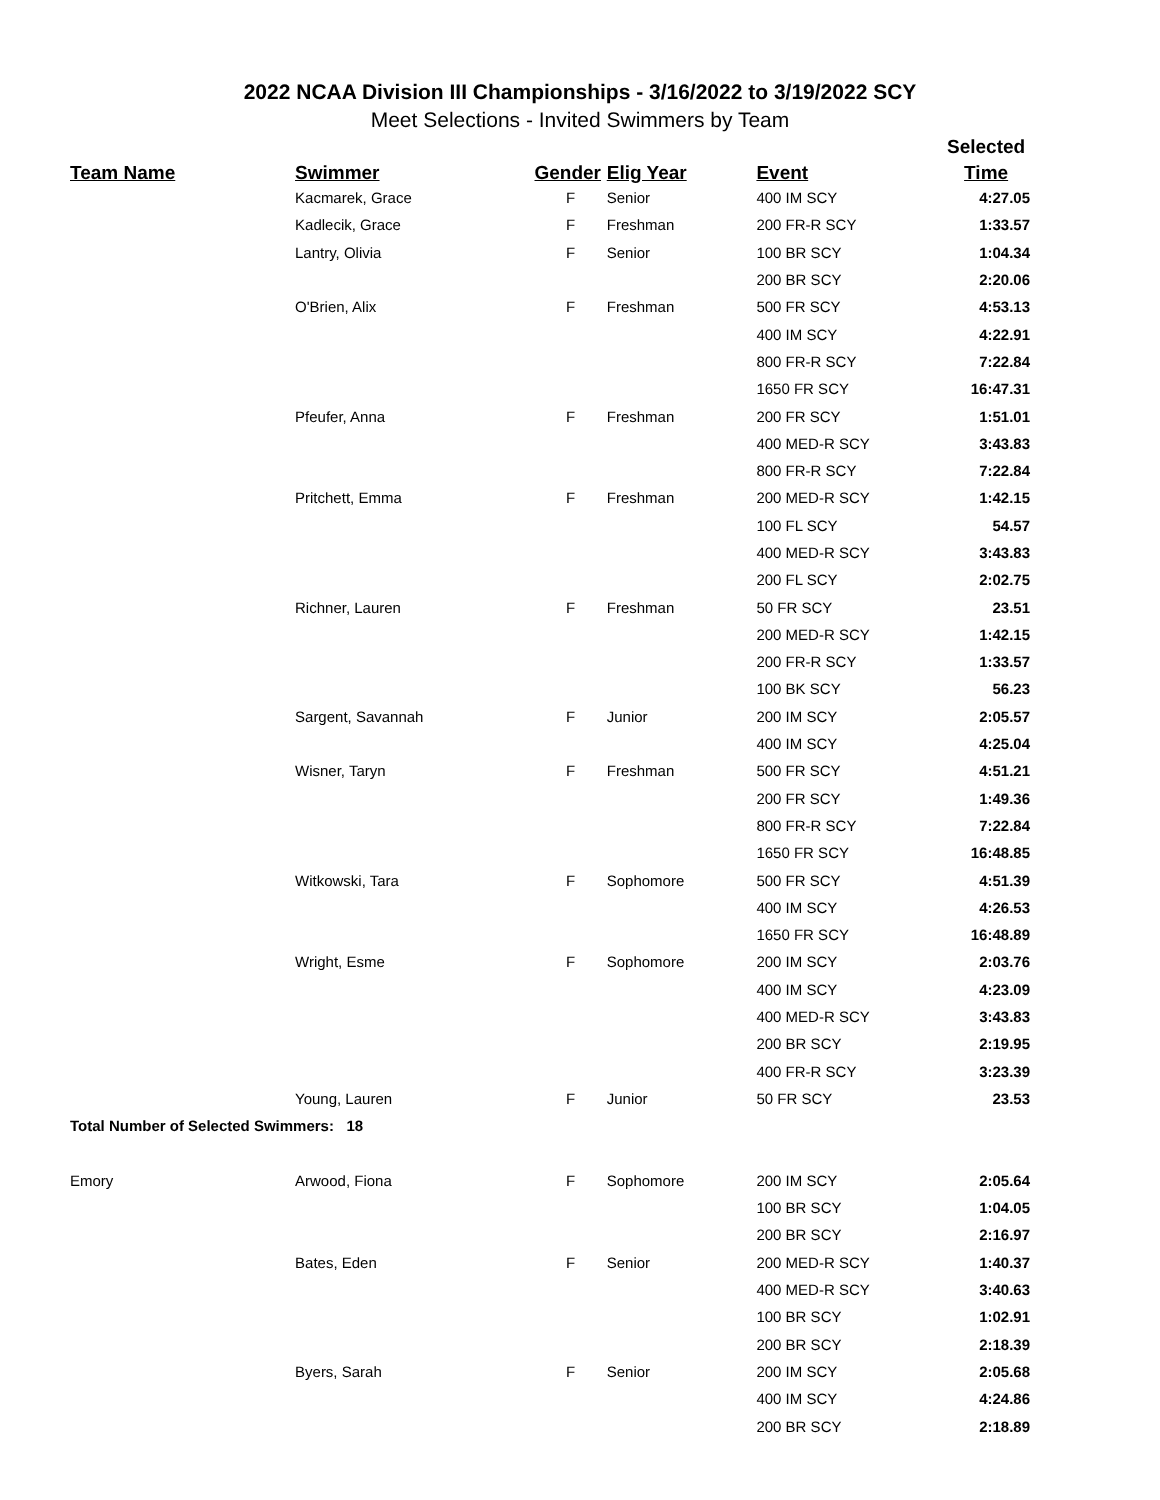2022 NCAA Division III Championships - 3/16/2022 to 3/19/2022 SCY
Meet Selections - Invited Swimmers by Team
| | | | | | Selected |
| --- | --- | --- | --- | --- | --- |
| Team Name | Swimmer | Gender | Elig Year | Event | Time |
| | Kacmarek, Grace | F | Senior | 400 IM SCY | 4:27.05 |
| | Kadlecik, Grace | F | Freshman | 200 FR-R SCY | 1:33.57 |
| | Lantry, Olivia | F | Senior | 100 BR SCY | 1:04.34 |
| | | | | 200 BR SCY | 2:20.06 |
| | O'Brien, Alix | F | Freshman | 500 FR SCY | 4:53.13 |
| | | | | 400 IM SCY | 4:22.91 |
| | | | | 800 FR-R SCY | 7:22.84 |
| | | | | 1650 FR SCY | 16:47.31 |
| | Pfeufer, Anna | F | Freshman | 200 FR SCY | 1:51.01 |
| | | | | 400 MED-R SCY | 3:43.83 |
| | | | | 800 FR-R SCY | 7:22.84 |
| | Pritchett, Emma | F | Freshman | 200 MED-R SCY | 1:42.15 |
| | | | | 100 FL SCY | 54.57 |
| | | | | 400 MED-R SCY | 3:43.83 |
| | | | | 200 FL SCY | 2:02.75 |
| | Richner, Lauren | F | Freshman | 50 FR SCY | 23.51 |
| | | | | 200 MED-R SCY | 1:42.15 |
| | | | | 200 FR-R SCY | 1:33.57 |
| | | | | 100 BK SCY | 56.23 |
| | Sargent, Savannah | F | Junior | 200 IM SCY | 2:05.57 |
| | | | | 400 IM SCY | 4:25.04 |
| | Wisner, Taryn | F | Freshman | 500 FR SCY | 4:51.21 |
| | | | | 200 FR SCY | 1:49.36 |
| | | | | 800 FR-R SCY | 7:22.84 |
| | | | | 1650 FR SCY | 16:48.85 |
| | Witkowski, Tara | F | Sophomore | 500 FR SCY | 4:51.39 |
| | | | | 400 IM SCY | 4:26.53 |
| | | | | 1650 FR SCY | 16:48.89 |
| | Wright, Esme | F | Sophomore | 200 IM SCY | 2:03.76 |
| | | | | 400 IM SCY | 4:23.09 |
| | | | | 400 MED-R SCY | 3:43.83 |
| | | | | 200 BR SCY | 2:19.95 |
| | | | | 400 FR-R SCY | 3:23.39 |
| | Young, Lauren | F | Junior | 50 FR SCY | 23.53 |
| Total Number of Selected Swimmers: 18 | | | | | |
| Emory | Arwood, Fiona | F | Sophomore | 200 IM SCY | 2:05.64 |
| | | | | 100 BR SCY | 1:04.05 |
| | | | | 200 BR SCY | 2:16.97 |
| | Bates, Eden | F | Senior | 200 MED-R SCY | 1:40.37 |
| | | | | 400 MED-R SCY | 3:40.63 |
| | | | | 100 BR SCY | 1:02.91 |
| | | | | 200 BR SCY | 2:18.39 |
| | Byers, Sarah | F | Senior | 200 IM SCY | 2:05.68 |
| | | | | 400 IM SCY | 4:24.86 |
| | | | | 200 BR SCY | 2:18.89 |